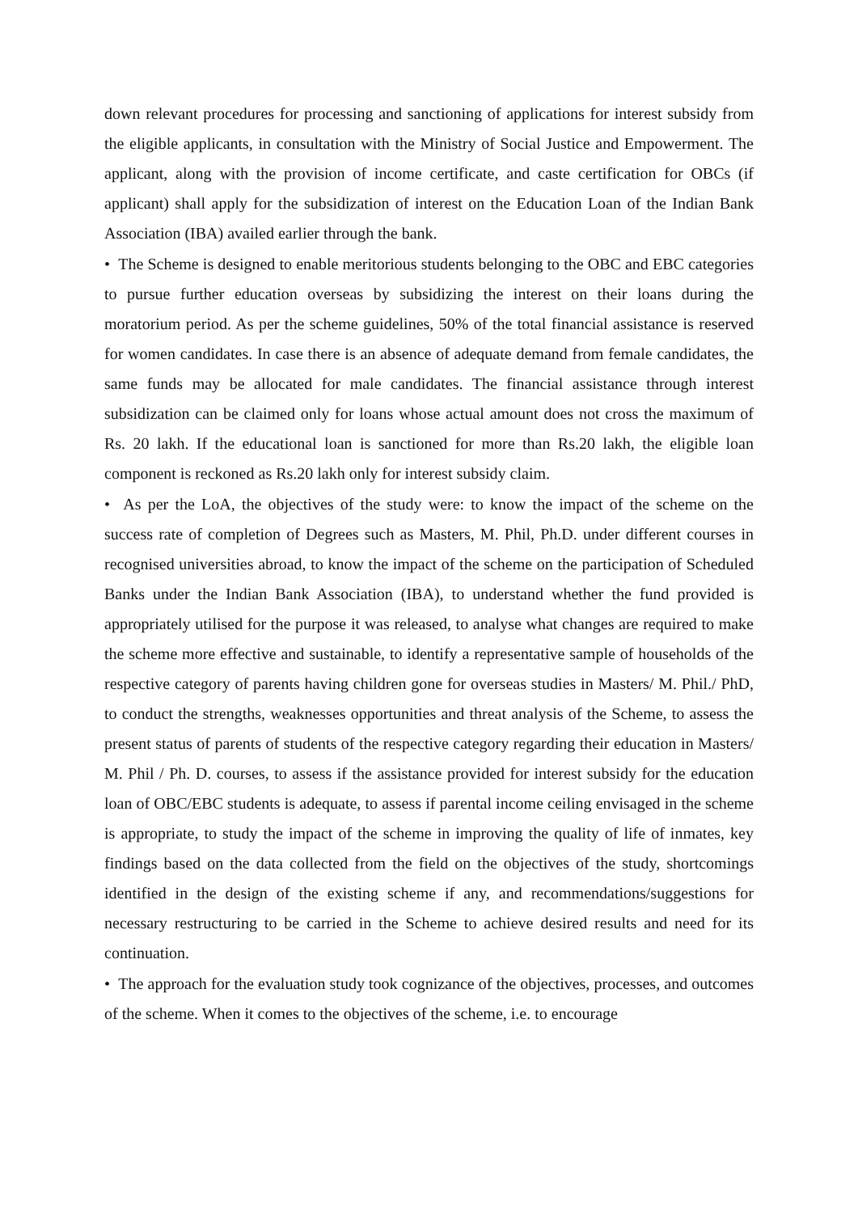down relevant procedures for processing and sanctioning of applications for interest subsidy from the eligible applicants, in consultation with the Ministry of Social Justice and Empowerment. The applicant, along with the provision of income certificate, and caste certification for OBCs (if applicant) shall apply for the subsidization of interest on the Education Loan of the Indian Bank Association (IBA) availed earlier through the bank.
• The Scheme is designed to enable meritorious students belonging to the OBC and EBC categories to pursue further education overseas by subsidizing the interest on their loans during the moratorium period. As per the scheme guidelines, 50% of the total financial assistance is reserved for women candidates. In case there is an absence of adequate demand from female candidates, the same funds may be allocated for male candidates. The financial assistance through interest subsidization can be claimed only for loans whose actual amount does not cross the maximum of Rs. 20 lakh. If the educational loan is sanctioned for more than Rs.20 lakh, the eligible loan component is reckoned as Rs.20 lakh only for interest subsidy claim.
• As per the LoA, the objectives of the study were: to know the impact of the scheme on the success rate of completion of Degrees such as Masters, M. Phil, Ph.D. under different courses in recognised universities abroad, to know the impact of the scheme on the participation of Scheduled Banks under the Indian Bank Association (IBA), to understand whether the fund provided is appropriately utilised for the purpose it was released, to analyse what changes are required to make the scheme more effective and sustainable, to identify a representative sample of households of the respective category of parents having children gone for overseas studies in Masters/ M. Phil./ PhD, to conduct the strengths, weaknesses opportunities and threat analysis of the Scheme, to assess the present status of parents of students of the respective category regarding their education in Masters/ M. Phil / Ph. D. courses, to assess if the assistance provided for interest subsidy for the education loan of OBC/EBC students is adequate, to assess if parental income ceiling envisaged in the scheme is appropriate, to study the impact of the scheme in improving the quality of life of inmates, key findings based on the data collected from the field on the objectives of the study, shortcomings identified in the design of the existing scheme if any, and recommendations/suggestions for necessary restructuring to be carried in the Scheme to achieve desired results and need for its continuation.
• The approach for the evaluation study took cognizance of the objectives, processes, and outcomes of the scheme. When it comes to the objectives of the scheme, i.e. to encourage